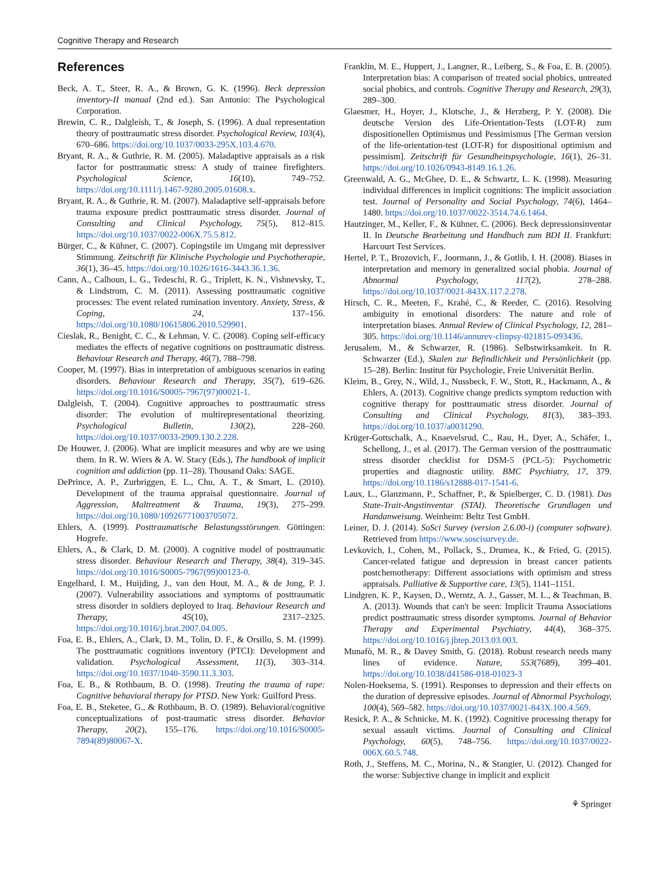Cognitive Therapy and Research
References
Beck, A. T., Steer, R. A., & Brown, G. K. (1996). Beck depression inventory-II manual (2nd ed.). San Antonio: The Psychological Corporation.
Brewin, C. R., Dalgleish, T., & Joseph, S. (1996). A dual representation theory of posttraumatic stress disorder. Psychological Review, 103(4), 670–686. https://doi.org/10.1037/0033-295X.103.4.670.
Bryant, R. A., & Guthrie, R. M. (2005). Maladaptive appraisals as a risk factor for posttraumatic stress: A study of trainee firefighters. Psychological Science, 16(10), 749–752. https://doi.org/10.1111/j.1467-9280.2005.01608.x.
Bryant, R. A., & Guthrie, R. M. (2007). Maladaptive self-appraisals before trauma exposure predict posttraumatic stress disorder. Journal of Consulting and Clinical Psychology, 75(5), 812–815. https://doi.org/10.1037/0022-006X.75.5.812.
Bürger, C., & Kühner, C. (2007). Copingstile im Umgang mit depressiver Stimmung. Zeitschrift für Klinische Psychologie und Psychotherapie, 36(1), 36–45. https://doi.org/10.1026/1616-3443.36.1.36.
Cann, A., Calhoun, L. G., Tedeschi, R. G., Triplett, K. N., Vishnevsky, T., & Lindstrom, C. M. (2011). Assessing posttraumatic cognitive processes: The event related rumination inventory. Anxiety, Stress, & Coping, 24, 137–156. https://doi.org/10.1080/10615806.2010.529901.
Cieslak, R., Benight, C. C., & Lehman, V. C. (2008). Coping self-efficacy mediates the effects of negative cognitions on posttraumatic distress. Behaviour Research and Therapy, 46(7), 788–798.
Cooper, M. (1997). Bias in interpretation of ambiguous scenarios in eating disorders. Behaviour Research and Therapy, 35(7), 619–626. https://doi.org/10.1016/S0005-7967(97)00021-1.
Dalgleish, T. (2004). Cognitive approaches to posttraumatic stress disorder: The evolution of multirepresentational theorizing. Psychological Bulletin, 130(2), 228–260. https://doi.org/10.1037/0033-2909.130.2.228.
De Houwer, J. (2006). What are implicit measures and why are we using them. In R. W. Wiers & A. W. Stacy (Eds.), The handbook of implicit cognition and addiction (pp. 11–28). Thousand Oaks: SAGE.
DePrince, A. P., Zurbriggen, E. L., Chu, A. T., & Smart, L. (2010). Development of the trauma appraisal questionnaire. Journal of Aggression, Maltreatment & Trauma, 19(3), 275–299. https://doi.org/10.1080/10926771003705072.
Ehlers, A. (1999). Posttraumatische Belastungsstörungen. Göttingen: Hogrefe.
Ehlers, A., & Clark, D. M. (2000). A cognitive model of posttraumatic stress disorder. Behaviour Research and Therapy, 38(4), 319–345. https://doi.org/10.1016/S0005-7967(99)00123-0.
Engelhard, I. M., Huijding, J., van den Hout, M. A., & de Jong, P. J. (2007). Vulnerability associations and symptoms of posttraumatic stress disorder in soldiers deployed to Iraq. Behaviour Research and Therapy, 45(10), 2317–2325. https://doi.org/10.1016/j.brat.2007.04.005.
Foa, E. B., Ehlers, A., Clark, D. M., Tolin, D. F., & Orsillo, S. M. (1999). The posttraumatic cognitions inventory (PTCI): Development and validation. Psychological Assessment, 11(3), 303–314. https://doi.org/10.1037/1040-3590.11.3.303.
Foa, E. B., & Rothbaum, B. O. (1998). Treating the trauma of rape: Cognitive behavioral therapy for PTSD. New York: Guilford Press.
Foa, E. B., Steketee, G., & Rothbaum, B. O. (1989). Behavioral/cognitive conceptualizations of post-traumatic stress disorder. Behavior Therapy, 20(2), 155–176. https://doi.org/10.1016/S0005-7894(89)80067-X.
Franklin, M. E., Huppert, J., Langner, R., Leiberg, S., & Foa, E. B. (2005). Interpretation bias: A comparison of treated social phobics, untreated social phobics, and controls. Cognitive Therapy and Research, 29(3), 289–300.
Glaesmer, H., Hoyer, J., Klotsche, J., & Herzberg, P. Y. (2008). Die deutsche Version des Life-Orientation-Tests (LOT-R) zum dispositionellen Optimismus und Pessimismus [The German version of the life-orientation-test (LOT-R) for dispositional optimism and pessimism]. Zeitschrift für Gesundheitspsychologie, 16(1), 26–31. https://doi.org/10.1026/0943-8149.16.1.26.
Greenwald, A. G., McGhee, D. E., & Schwartz, L. K. (1998). Measuring individual differences in implicit cognitions: The implicit association test. Journal of Personality and Social Psychology, 74(6), 1464–1480. https://doi.org/10.1037/0022-3514.74.6.1464.
Hautzinger, M., Keller, F., & Kühner, C. (2006). Beck depressionsinventar II. In Deutsche Bearbeitung und Handbuch zum BDI II. Frankfurt: Harcourt Test Services.
Hertel, P. T., Brozovich, F., Joormann, J., & Gotlib, I. H. (2008). Biases in interpretation and memory in generalized social phobia. Journal of Abnormal Psychology, 117(2), 278–288. https://doi.org/10.1037/0021-843X.117.2.278.
Hirsch, C. R., Meeten, F., Krahé, C., & Reeder, C. (2016). Resolving ambiguity in emotional disorders: The nature and role of interpretation biases. Annual Review of Clinical Psychology, 12, 281–305. https://doi.org/10.1146/annurev-clinpsy-021815-093436.
Jerusalem, M., & Schwarzer, R. (1986). Selbstwirksamkeit. In R. Schwarzer (Ed.), Skalen zur Befindlichkeit und Persönlichkeit (pp. 15–28). Berlin: Institut für Psychologie, Freie Universität Berlin.
Kleim, B., Grey, N., Wild, J., Nussbeck, F. W., Stott, R., Hackmann, A., & Ehlers, A. (2013). Cognitive change predicts symptom reduction with cognitive therapy for posttraumatic stress disorder. Journal of Consulting and Clinical Psychology, 81(3), 383–393. https://doi.org/10.1037/a0031290.
Krüger-Gottschalk, A., Knaevelsrud, C., Rau, H., Dyer, A., Schäfer, I., Schellong, J., et al. (2017). The German version of the posttraumatic stress disorder checklist for DSM-5 (PCL-5): Psychometric properties and diagnostic utility. BMC Psychiatry, 17, 379. https://doi.org/10.1186/s12888-017-1541-6.
Laux, L., Glanzmann, P., Schaffner, P., & Spielberger, C. D. (1981). Das State-Trait-Angstinventar (STAI). Theoretische Grundlagen und Handanweisung. Weinheim: Beltz Test GmbH.
Leiner, D. J. (2014). SoSci Survey (version 2.6.00-i) (computer software). Retrieved from https://www.soscisurvey.de.
Levkovich, I., Cohen, M., Pollack, S., Drumea, K., & Fried, G. (2015). Cancer-related fatigue and depression in breast cancer patients postchemotherapy: Different associations with optimism and stress appraisals. Palliative & Supportive care, 13(5), 1141–1151.
Lindgren, K. P., Kaysen, D., Werntz, A. J., Gasser, M. L., & Teachman, B. A. (2013). Wounds that can't be seen: Implicit Trauma Associations predict posttraumatic stress disorder symptoms. Journal of Behavior Therapy and Experimental Psychiatry, 44(4), 368–375. https://doi.org/10.1016/j.jbtep.2013.03.003.
Munafò, M. R., & Davey Smith, G. (2018). Robust research needs many lines of evidence. Nature, 553(7689), 399–401. https://doi.org/10.1038/d41586-018-01023-3
Nolen-Hoeksema, S. (1991). Responses to depression and their effects on the duration of depressive episodes. Journal of Abnormal Psychology, 100(4), 569–582. https://doi.org/10.1037/0021-843X.100.4.569.
Resick, P. A., & Schnicke, M. K. (1992). Cognitive processing therapy for sexual assault victims. Journal of Consulting and Clinical Psychology, 60(5), 748–756. https://doi.org/10.1037/0022-006X.60.5.748.
Roth, J., Steffens, M. C., Morina, N., & Stangier, U. (2012). Changed for the worse: Subjective change in implicit and explicit
⚘ Springer